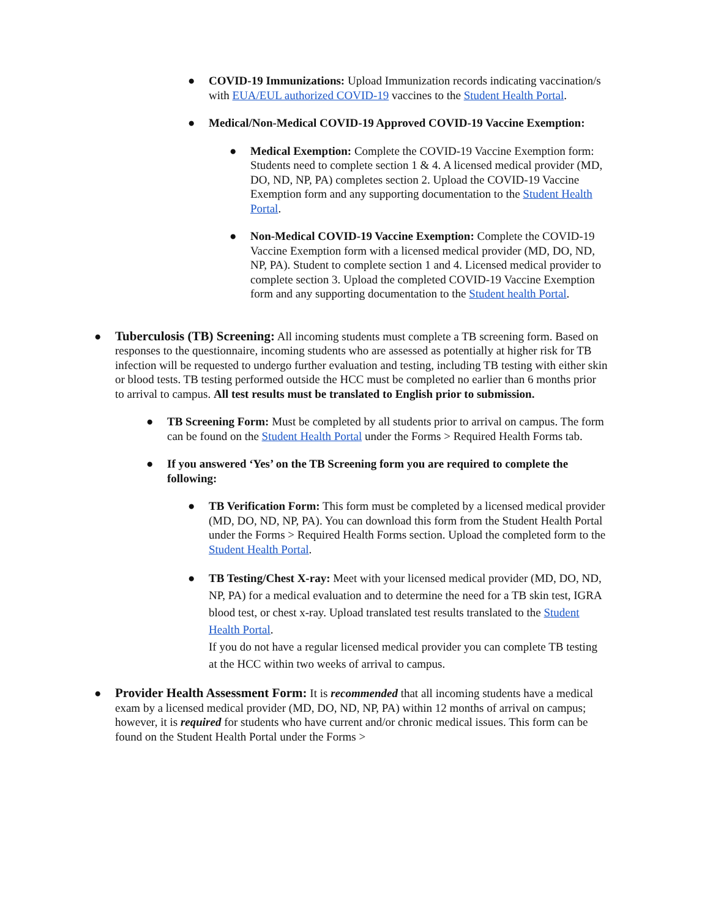● COVID-19 Immunizations: Upload Immunization records indicating vaccination/s with EUA/EUL authorized COVID-19 vaccines to the Student Health Portal.
● Medical/Non-Medical COVID-19 Approved COVID-19 Vaccine Exemption:
● Medical Exemption: Complete the COVID-19 Vaccine Exemption form: Students need to complete section 1 & 4. A licensed medical provider (MD, DO, ND, NP, PA) completes section 2. Upload the COVID-19 Vaccine Exemption form and any supporting documentation to the Student Health Portal.
● Non-Medical COVID-19 Vaccine Exemption: Complete the COVID-19 Vaccine Exemption form with a licensed medical provider (MD, DO, ND, NP, PA). Student to complete section 1 and 4. Licensed medical provider to complete section 3. Upload the completed COVID-19 Vaccine Exemption form and any supporting documentation to the Student health Portal.
● Tuberculosis (TB) Screening: All incoming students must complete a TB screening form. Based on responses to the questionnaire, incoming students who are assessed as potentially at higher risk for TB infection will be requested to undergo further evaluation and testing, including TB testing with either skin or blood tests. TB testing performed outside the HCC must be completed no earlier than 6 months prior to arrival to campus. All test results must be translated to English prior to submission.
● TB Screening Form: Must be completed by all students prior to arrival on campus. The form can be found on the Student Health Portal under the Forms > Required Health Forms tab.
● If you answered ‘Yes’ on the TB Screening form you are required to complete the following:
● TB Verification Form: This form must be completed by a licensed medical provider (MD, DO, ND, NP, PA). You can download this form from the Student Health Portal under the Forms > Required Health Forms section. Upload the completed form to the Student Health Portal.
● TB Testing/Chest X-ray: Meet with your licensed medical provider (MD, DO, ND, NP, PA) for a medical evaluation and to determine the need for a TB skin test, IGRA blood test, or chest x-ray. Upload translated test results translated to the Student Health Portal.
If you do not have a regular licensed medical provider you can complete TB testing at the HCC within two weeks of arrival to campus.
● Provider Health Assessment Form: It is recommended that all incoming students have a medical exam by a licensed medical provider (MD, DO, ND, NP, PA) within 12 months of arrival on campus; however, it is required for students who have current and/or chronic medical issues. This form can be found on the Student Health Portal under the Forms >